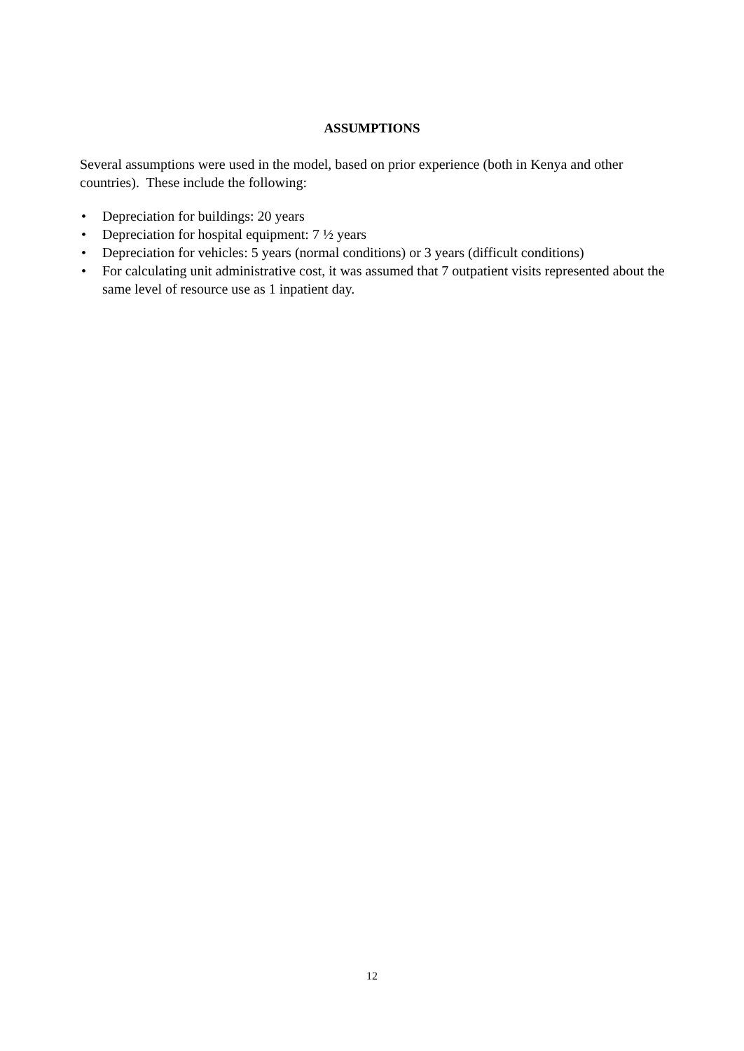ASSUMPTIONS
Several assumptions were used in the model, based on prior experience (both in Kenya and other countries). These include the following:
• Depreciation for buildings: 20 years
• Depreciation for hospital equipment: 7 ½ years
• Depreciation for vehicles: 5 years (normal conditions) or 3 years (difficult conditions)
• For calculating unit administrative cost, it was assumed that 7 outpatient visits represented about the same level of resource use as 1 inpatient day.
12